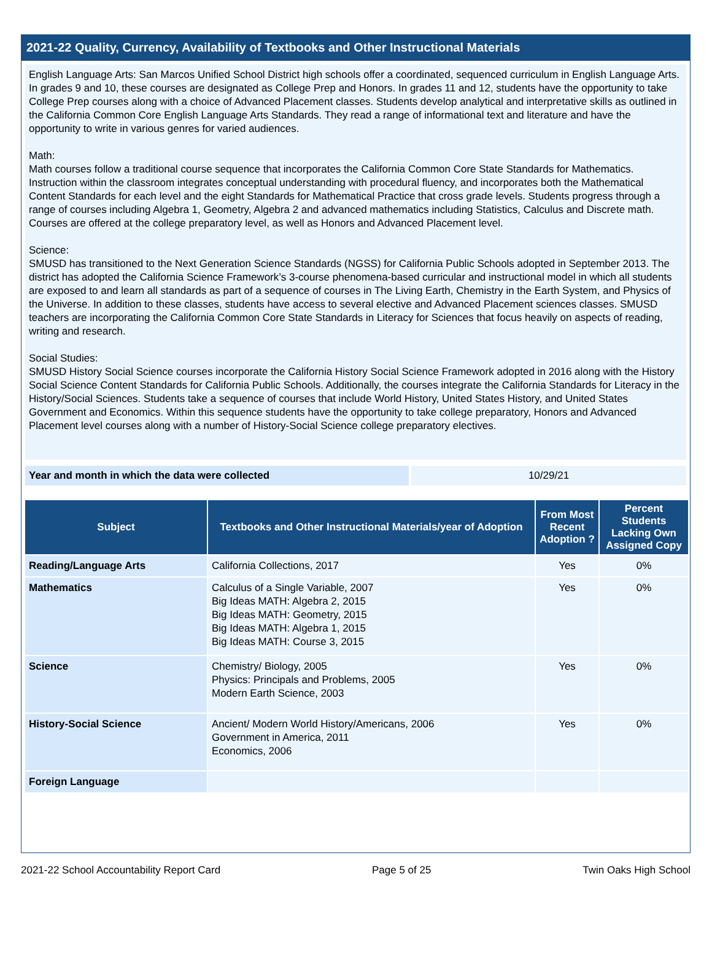2021-22 Quality, Currency, Availability of Textbooks and Other Instructional Materials
English Language Arts: San Marcos Unified School District high schools offer a coordinated, sequenced curriculum in English Language Arts. In grades 9 and 10, these courses are designated as College Prep and Honors. In grades 11 and 12, students have the opportunity to take College Prep courses along with a choice of Advanced Placement classes. Students develop analytical and interpretative skills as outlined in the California Common Core English Language Arts Standards. They read a range of informational text and literature and have the opportunity to write in various genres for varied audiences.
Math:
Math courses follow a traditional course sequence that incorporates the California Common Core State Standards for Mathematics. Instruction within the classroom integrates conceptual understanding with procedural fluency, and incorporates both the Mathematical Content Standards for each level and the eight Standards for Mathematical Practice that cross grade levels. Students progress through a range of courses including Algebra 1, Geometry, Algebra 2 and advanced mathematics including Statistics, Calculus and Discrete math. Courses are offered at the college preparatory level, as well as Honors and Advanced Placement level.
Science:
SMUSD has transitioned to the Next Generation Science Standards (NGSS) for California Public Schools adopted in September 2013. The district has adopted the California Science Framework’s 3-course phenomena-based curricular and instructional model in which all students are exposed to and learn all standards as part of a sequence of courses in The Living Earth, Chemistry in the Earth System, and Physics of the Universe. In addition to these classes, students have access to several elective and Advanced Placement sciences classes. SMUSD teachers are incorporating the California Common Core State Standards in Literacy for Sciences that focus heavily on aspects of reading, writing and research.
Social Studies:
SMUSD History Social Science courses incorporate the California History Social Science Framework adopted in 2016 along with the History Social Science Content Standards for California Public Schools. Additionally, the courses integrate the California Standards for Literacy in the History/Social Sciences. Students take a sequence of courses that include World History, United States History, and United States Government and Economics. Within this sequence students have the opportunity to take college preparatory, Honors and Advanced Placement level courses along with a number of History-Social Science college preparatory electives.
Year and month in which the data were collected 10/29/21
| Subject | Textbooks and Other Instructional Materials/year of Adoption | From Most Recent Adoption ? | Percent Students Lacking Own Assigned Copy |
| --- | --- | --- | --- |
| Reading/Language Arts | California Collections, 2017 | Yes | 0% |
| Mathematics | Calculus of a Single Variable, 2007 Big Ideas MATH: Algebra 2, 2015 Big Ideas MATH: Geometry, 2015 Big Ideas MATH: Algebra 1, 2015 Big Ideas MATH: Course 3, 2015 | Yes | 0% |
| Science | Chemistry/ Biology, 2005 Physics: Principals and Problems, 2005 Modern Earth Science, 2003 | Yes | 0% |
| History-Social Science | Ancient/ Modern World History/Americans, 2006 Government in America, 2011 Economics, 2006 | Yes | 0% |
| Foreign Language | | | |
2021-22 School Accountability Report Card Page 5 of 25 Twin Oaks High School